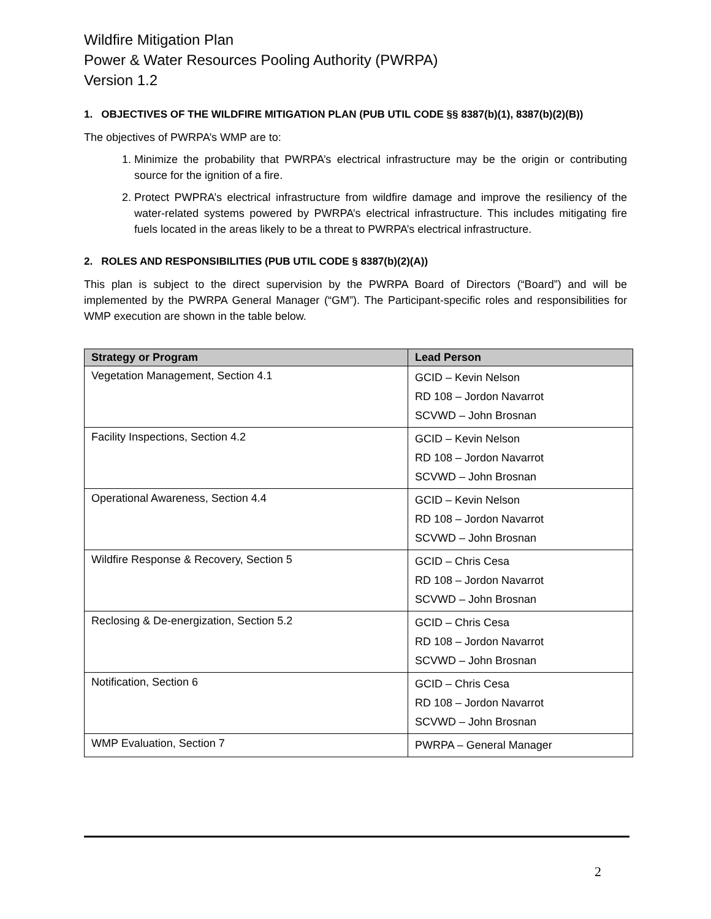Wildfire Mitigation Plan
Power & Water Resources Pooling Authority (PWRPA)
Version 1.2
1. OBJECTIVES OF THE WILDFIRE MITIGATION PLAN (PUB UTIL CODE §§ 8387(b)(1), 8387(b)(2)(B))
The objectives of PWRPA’s WMP are to:
1. Minimize the probability that PWRPA’s electrical infrastructure may be the origin or contributing source for the ignition of a fire.
2. Protect PWPRA’s electrical infrastructure from wildfire damage and improve the resiliency of the water-related systems powered by PWRPA’s electrical infrastructure. This includes mitigating fire fuels located in the areas likely to be a threat to PWRPA’s electrical infrastructure.
2. ROLES AND RESPONSIBILITIES (PUB UTIL CODE § 8387(b)(2)(A))
This plan is subject to the direct supervision by the PWRPA Board of Directors (“Board”) and will be implemented by the PWRPA General Manager (“GM”). The Participant-specific roles and responsibilities for WMP execution are shown in the table below.
| Strategy or Program | Lead Person |
| --- | --- |
| Vegetation Management, Section 4.1 | GCID – Kevin Nelson RD 108 – Jordon Navarrot SCVWD – John Brosnan |
| Facility Inspections, Section 4.2 | GCID – Kevin Nelson RD 108 – Jordon Navarrot SCVWD – John Brosnan |
| Operational Awareness, Section 4.4 | GCID – Kevin Nelson RD 108 – Jordon Navarrot SCVWD – John Brosnan |
| Wildfire Response & Recovery, Section 5 | GCID – Chris Cesa RD 108 – Jordon Navarrot SCVWD – John Brosnan |
| Reclosing & De-energization, Section 5.2 | GCID – Chris Cesa RD 108 – Jordon Navarrot SCVWD – John Brosnan |
| Notification, Section 6 | GCID – Chris Cesa RD 108 – Jordon Navarrot SCVWD – John Brosnan |
| WMP Evaluation, Section 7 | PWRPA – General Manager |
2